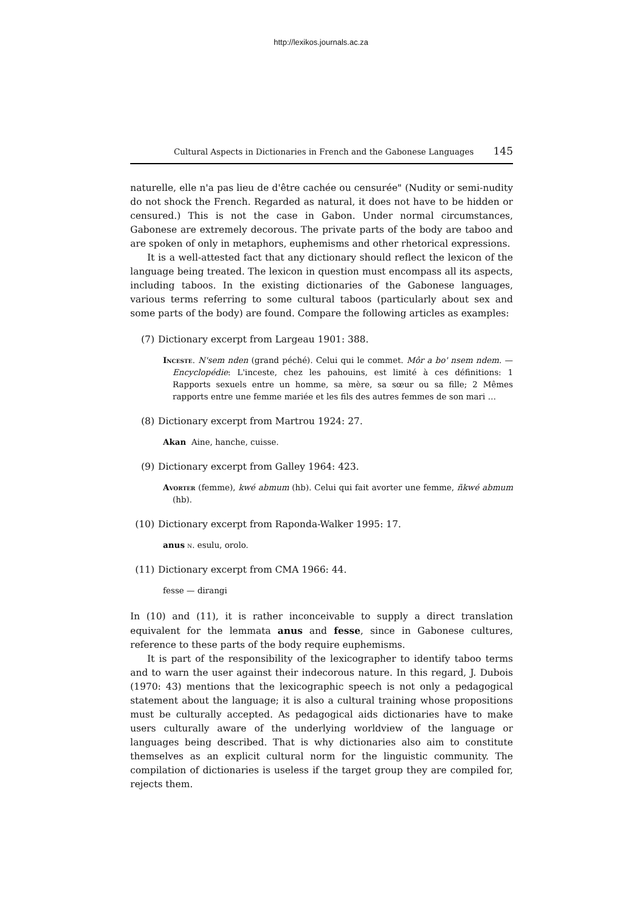http://lexikos.journals.ac.za
Cultural Aspects in Dictionaries in French and the Gabonese Languages 145
naturelle, elle n'a pas lieu de d'être cachée ou censurée" (Nudity or semi-nudity do not shock the French. Regarded as natural, it does not have to be hidden or censured.) This is not the case in Gabon. Under normal circumstances, Gabonese are extremely decorous. The private parts of the body are taboo and are spoken of only in metaphors, euphemisms and other rhetorical expressions.
It is a well-attested fact that any dictionary should reflect the lexicon of the language being treated. The lexicon in question must encompass all its aspects, including taboos. In the existing dictionaries of the Gabonese languages, various terms referring to some cultural taboos (particularly about sex and some parts of the body) are found. Compare the following articles as examples:
(7) Dictionary excerpt from Largeau 1901: 388.
Inceste. N'sem nden (grand péché). Celui qui le commet. Môr a bo' nsem ndem. — Encyclopédie: L'inceste, chez les pahouins, est limité à ces définitions: 1 Rapports sexuels entre un homme, sa mère, sa sœur ou sa fille; 2 Mêmes rapports entre une femme mariée et les fils des autres femmes de son mari …
(8) Dictionary excerpt from Martrou 1924: 27.
Akan Aine, hanche, cuisse.
(9) Dictionary excerpt from Galley 1964: 423.
Avorter (femme), kwé abmum (hb). Celui qui fait avorter une femme, ñkwé abmum (hb).
(10) Dictionary excerpt from Raponda-Walker 1995: 17.
anus n. esulu, orolo.
(11) Dictionary excerpt from CMA 1966: 44.
fesse — dirangi
In (10) and (11), it is rather inconceivable to supply a direct translation equivalent for the lemmata anus and fesse, since in Gabonese cultures, reference to these parts of the body require euphemisms.
It is part of the responsibility of the lexicographer to identify taboo terms and to warn the user against their indecorous nature. In this regard, J. Dubois (1970: 43) mentions that the lexicographic speech is not only a pedagogical statement about the language; it is also a cultural training whose propositions must be culturally accepted. As pedagogical aids dictionaries have to make users culturally aware of the underlying worldview of the language or languages being described. That is why dictionaries also aim to constitute themselves as an explicit cultural norm for the linguistic community. The compilation of dictionaries is useless if the target group they are compiled for, rejects them.